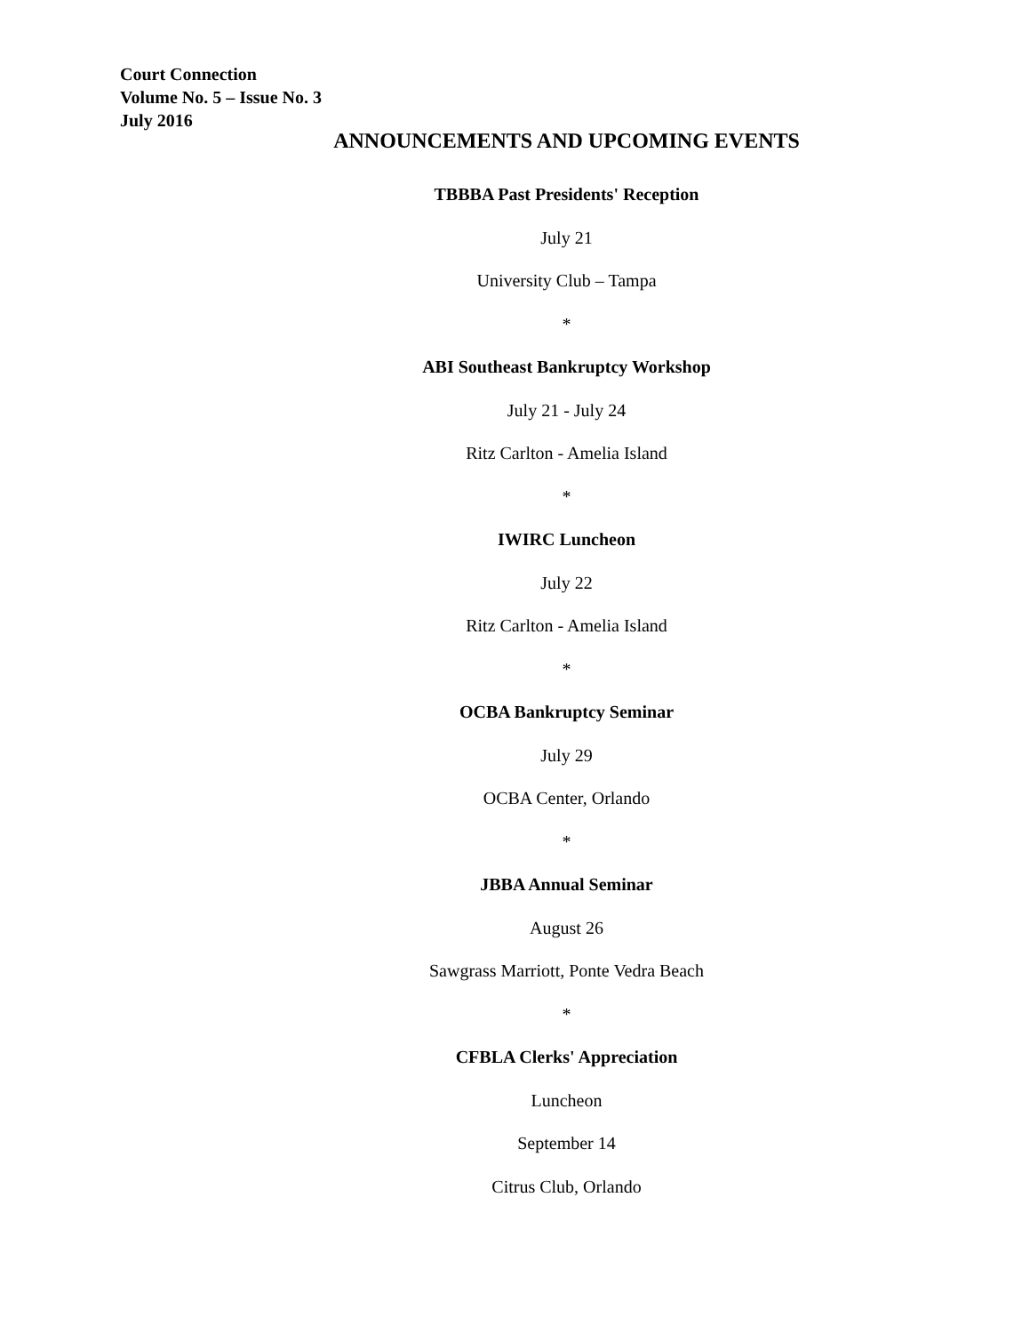Court Connection
Volume No. 5 – Issue No. 3
July 2016
ANNOUNCEMENTS AND UPCOMING EVENTS
TBBBA Past Presidents' Reception
July 21
University Club – Tampa
*
ABI Southeast Bankruptcy Workshop
July 21 - July 24
Ritz Carlton - Amelia Island
*
IWIRC Luncheon
July 22
Ritz Carlton - Amelia Island
*
OCBA Bankruptcy Seminar
July 29
OCBA Center, Orlando
*
JBBA Annual Seminar
August 26
Sawgrass Marriott, Ponte Vedra Beach
*
CFBLA Clerks' Appreciation
Luncheon
September 14
Citrus Club, Orlando